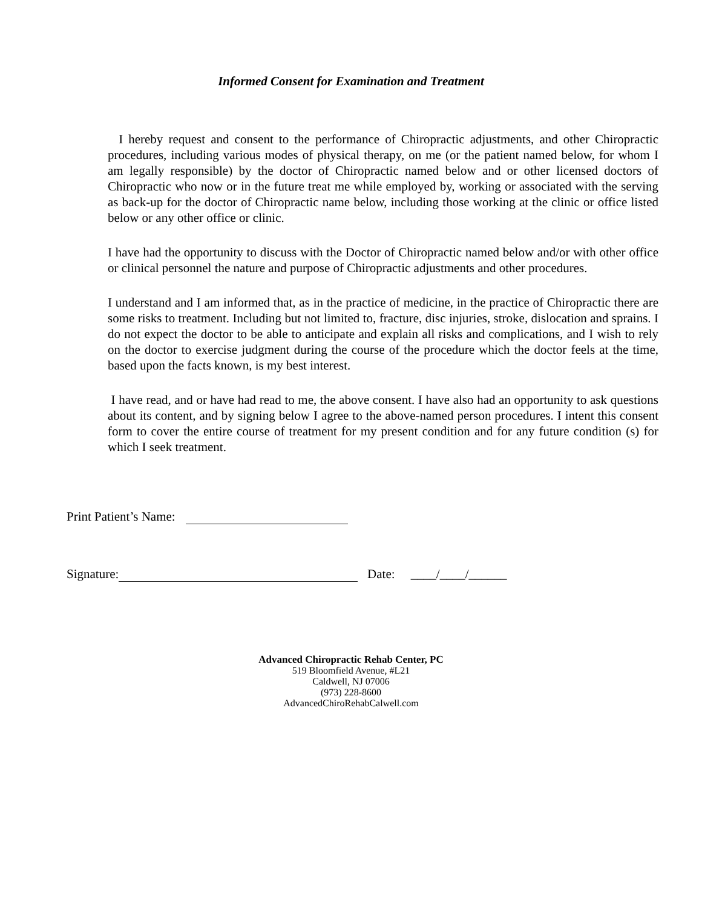Informed Consent for Examination and Treatment
I hereby request and consent to the performance of Chiropractic adjustments, and other Chiropractic procedures, including various modes of physical therapy, on me (or the patient named below, for whom I am legally responsible) by the doctor of Chiropractic named below and or other licensed doctors of Chiropractic who now or in the future treat me while employed by, working or associated with the serving as back-up for the doctor of Chiropractic name below, including those working at the clinic or office listed below or any other office or clinic.
I have had the opportunity to discuss with the Doctor of Chiropractic named below and/or with other office or clinical personnel the nature and purpose of Chiropractic adjustments and other procedures.
I understand and I am informed that, as in the practice of medicine, in the practice of Chiropractic there are some risks to treatment. Including but not limited to, fracture, disc injuries, stroke, dislocation and sprains. I do not expect the doctor to be able to anticipate and explain all risks and complications, and I wish to rely on the doctor to exercise judgment during the course of the procedure which the doctor feels at the time, based upon the facts known, is my best interest.
I have read, and or have had read to me, the above consent. I have also had an opportunity to ask questions about its content, and by signing below I agree to the above-named person procedures. I intent this consent form to cover the entire course of treatment for my present condition and for any future condition (s) for which I seek treatment.
Print Patient’s Name:
Signature: Date: ____/____/______
Advanced Chiropractic Rehab Center, PC
519 Bloomfield Avenue, #L21
Caldwell, NJ 07006
(973) 228-8600
AdvancedChiroRehabCalwell.com